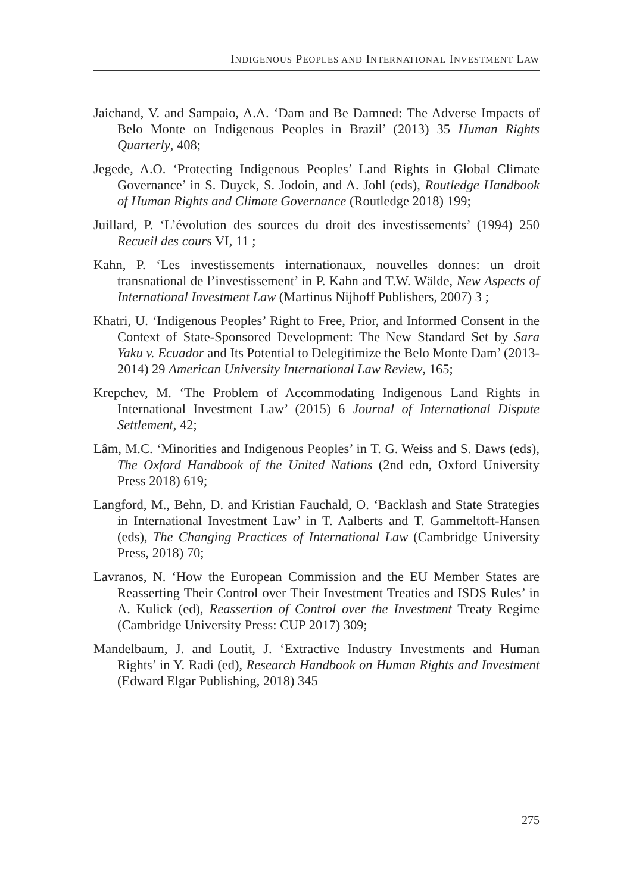INDIGENOUS PEOPLES AND INTERNATIONAL INVESTMENT LAW
Jaichand, V. and Sampaio, A.A. ‘Dam and Be Damned: The Adverse Impacts of Belo Monte on Indigenous Peoples in Brazil’ (2013) 35 Human Rights Quarterly, 408;
Jegede, A.O. ‘Protecting Indigenous Peoples’ Land Rights in Global Climate Governance’ in S. Duyck, S. Jodoin, and A. Johl (eds), Routledge Handbook of Human Rights and Climate Governance (Routledge 2018) 199;
Juillard, P. ‘L’évolution des sources du droit des investissements’ (1994) 250 Recueil des cours VI, 11 ;
Kahn, P. ‘Les investissements internationaux, nouvelles donnes: un droit transnational de l’investissement’ in P. Kahn and T.W. Wälde, New Aspects of International Investment Law (Martinus Nijhoff Publishers, 2007) 3 ;
Khatri, U. ‘Indigenous Peoples’ Right to Free, Prior, and Informed Consent in the Context of State-Sponsored Development: The New Standard Set by Sara Yaku v. Ecuador and Its Potential to Delegitimize the Belo Monte Dam’ (2013-2014) 29 American University International Law Review, 165;
Krepchev, M. ‘The Problem of Accommodating Indigenous Land Rights in International Investment Law’ (2015) 6 Journal of International Dispute Settlement, 42;
Lâm, M.C. ‘Minorities and Indigenous Peoples’ in T. G. Weiss and S. Daws (eds), The Oxford Handbook of the United Nations (2nd edn, Oxford University Press 2018) 619;
Langford, M., Behn, D. and Kristian Fauchald, O. ‘Backlash and State Strategies in International Investment Law’ in T. Aalberts and T. Gammeltoft-Hansen (eds), The Changing Practices of International Law (Cambridge University Press, 2018) 70;
Lavranos, N. ‘How the European Commission and the EU Member States are Reasserting Their Control over Their Investment Treaties and ISDS Rules’ in A. Kulick (ed), Reassertion of Control over the Investment Treaty Regime (Cambridge University Press: CUP 2017) 309;
Mandelbaum, J. and Loutit, J. ‘Extractive Industry Investments and Human Rights’ in Y. Radi (ed), Research Handbook on Human Rights and Investment (Edward Elgar Publishing, 2018) 345
275